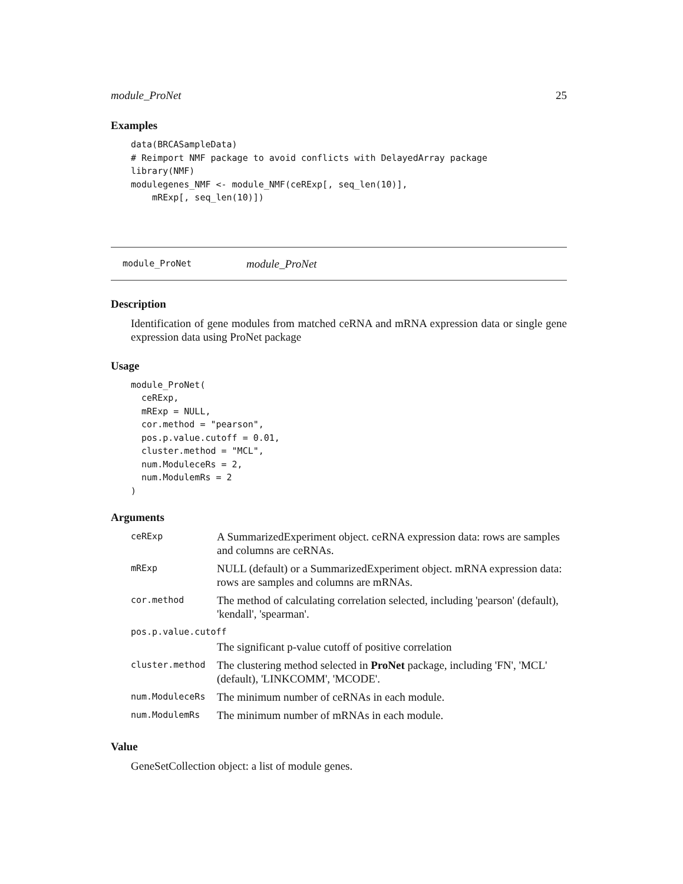module_ProNet 25
Examples
data(BRCASampleData)
# Reimport NMF package to avoid conflicts with DelayedArray package
library(NMF)
modulegenes_NMF <- module_NMF(ceRExp[, seq_len(10)],
    mRExp[, seq_len(10)])
module_ProNet module_ProNet
Description
Identification of gene modules from matched ceRNA and mRNA expression data or single gene expression data using ProNet package
Usage
module_ProNet(
  ceRExp,
  mRExp = NULL,
  cor.method = "pearson",
  pos.p.value.cutoff = 0.01,
  cluster.method = "MCL",
  num.ModuleceRs = 2,
  num.ModulemRs = 2
)
Arguments
| ceRExp | A SummarizedExperiment object. ceRNA expression data: rows are samples and columns are ceRNAs. |
| mRExp | NULL (default) or a SummarizedExperiment object. mRNA expression data: rows are samples and columns are mRNAs. |
| cor.method | The method of calculating correlation selected, including 'pearson' (default), 'kendall', 'spearman'. |
| pos.p.value.cutoff | |
| | The significant p-value cutoff of positive correlation |
| cluster.method | The clustering method selected in ProNet package, including 'FN', 'MCL' (default), 'LINKCOMM', 'MCODE'. |
| num.ModuleceRs | The minimum number of ceRNAs in each module. |
| num.ModulemRs | The minimum number of mRNAs in each module. |
Value
GeneSetCollection object: a list of module genes.